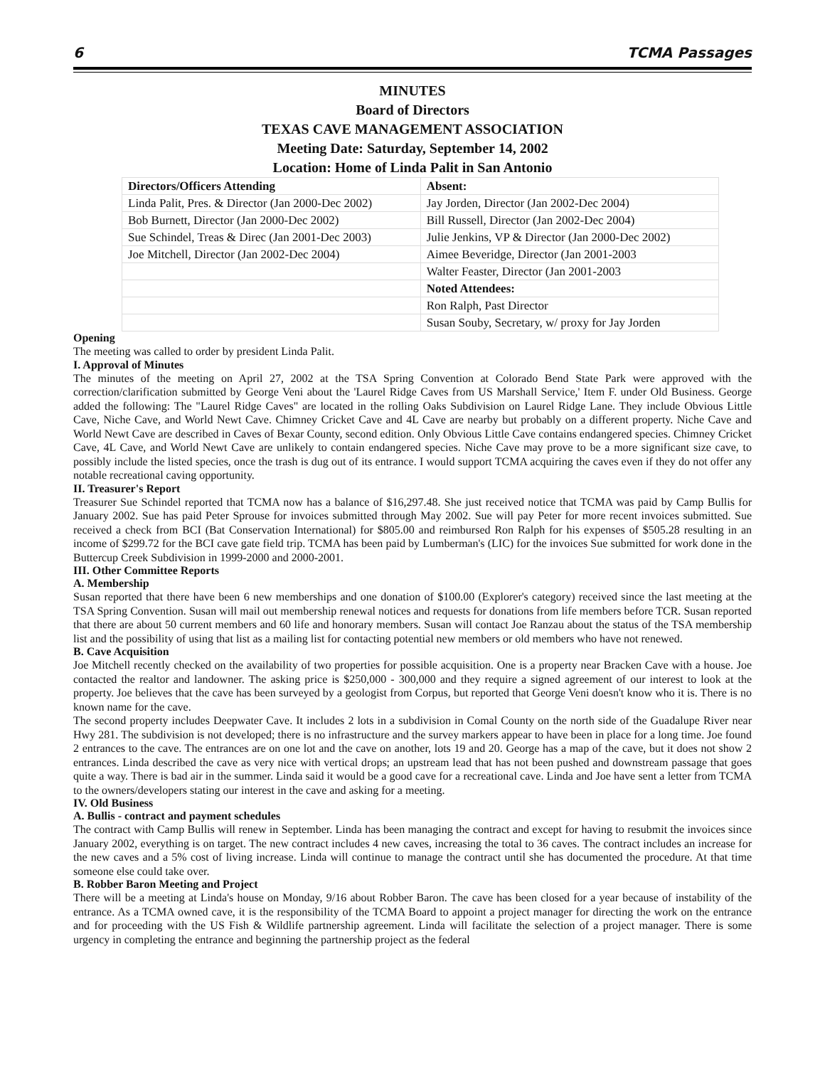6 TCMA Passages
MINUTES
Board of Directors
TEXAS CAVE MANAGEMENT ASSOCIATION
Meeting Date: Saturday, September 14, 2002
Location: Home of Linda Palit in San Antonio
| Directors/Officers Attending | Absent: |
| Linda Palit, Pres. & Director (Jan 2000-Dec 2002) | Jay Jorden, Director (Jan 2002-Dec 2004) |
| Bob Burnett, Director (Jan 2000-Dec 2002) | Bill Russell, Director (Jan 2002-Dec 2004) |
| Sue Schindel, Treas & Direc (Jan 2001-Dec 2003) | Julie Jenkins, VP & Director (Jan 2000-Dec 2002) |
| Joe Mitchell, Director (Jan 2002-Dec 2004) | Aimee Beveridge, Director (Jan 2001-2003 |
| | Walter Feaster, Director (Jan 2001-2003 |
| | Noted Attendees: |
| | Ron Ralph, Past Director |
| | Susan Souby, Secretary, w/ proxy for Jay Jorden |
Opening
The meeting was called to order by president Linda Palit.
I. Approval of Minutes
The minutes of the meeting on April 27, 2002 at the TSA Spring Convention at Colorado Bend State Park were approved with the correction/clarification submitted by George Veni about the 'Laurel Ridge Caves from US Marshall Service,' Item F. under Old Business. George added the following: The "Laurel Ridge Caves" are located in the rolling Oaks Subdivision on Laurel Ridge Lane. They include Obvious Little Cave, Niche Cave, and World Newt Cave. Chimney Cricket Cave and 4L Cave are nearby but probably on a different property. Niche Cave and World Newt Cave are described in Caves of Bexar County, second edition. Only Obvious Little Cave contains endangered species. Chimney Cricket Cave, 4L Cave, and World Newt Cave are unlikely to contain endangered species. Niche Cave may prove to be a more significant size cave, to possibly include the listed species, once the trash is dug out of its entrance. I would support TCMA acquiring the caves even if they do not offer any notable recreational caving opportunity.
II. Treasurer's Report
Treasurer Sue Schindel reported that TCMA now has a balance of $16,297.48. She just received notice that TCMA was paid by Camp Bullis for January 2002. Sue has paid Peter Sprouse for invoices submitted through May 2002. Sue will pay Peter for more recent invoices submitted. Sue received a check from BCI (Bat Conservation International) for $805.00 and reimbursed Ron Ralph for his expenses of $505.28 resulting in an income of $299.72 for the BCI cave gate field trip. TCMA has been paid by Lumberman's (LIC) for the invoices Sue submitted for work done in the Buttercup Creek Subdivision in 1999-2000 and 2000-2001.
III. Other Committee Reports
A. Membership
Susan reported that there have been 6 new memberships and one donation of $100.00 (Explorer's category) received since the last meeting at the TSA Spring Convention. Susan will mail out membership renewal notices and requests for donations from life members before TCR. Susan reported that there are about 50 current members and 60 life and honorary members. Susan will contact Joe Ranzau about the status of the TSA membership list and the possibility of using that list as a mailing list for contacting potential new members or old members who have not renewed.
B. Cave Acquisition
Joe Mitchell recently checked on the availability of two properties for possible acquisition. One is a property near Bracken Cave with a house. Joe contacted the realtor and landowner. The asking price is $250,000 - 300,000 and they require a signed agreement of our interest to look at the property. Joe believes that the cave has been surveyed by a geologist from Corpus, but reported that George Veni doesn't know who it is. There is no known name for the cave.
The second property includes Deepwater Cave. It includes 2 lots in a subdivision in Comal County on the north side of the Guadalupe River near Hwy 281. The subdivision is not developed; there is no infrastructure and the survey markers appear to have been in place for a long time. Joe found 2 entrances to the cave. The entrances are on one lot and the cave on another, lots 19 and 20. George has a map of the cave, but it does not show 2 entrances. Linda described the cave as very nice with vertical drops; an upstream lead that has not been pushed and downstream passage that goes quite a way. There is bad air in the summer. Linda said it would be a good cave for a recreational cave. Linda and Joe have sent a letter from TCMA to the owners/developers stating our interest in the cave and asking for a meeting.
IV. Old Business
A. Bullis - contract and payment schedules
The contract with Camp Bullis will renew in September. Linda has been managing the contract and except for having to resubmit the invoices since January 2002, everything is on target. The new contract includes 4 new caves, increasing the total to 36 caves. The contract includes an increase for the new caves and a 5% cost of living increase. Linda will continue to manage the contract until she has documented the procedure. At that time someone else could take over.
B. Robber Baron Meeting and Project
There will be a meeting at Linda's house on Monday, 9/16 about Robber Baron. The cave has been closed for a year because of instability of the entrance. As a TCMA owned cave, it is the responsibility of the TCMA Board to appoint a project manager for directing the work on the entrance and for proceeding with the US Fish & Wildlife partnership agreement. Linda will facilitate the selection of a project manager. There is some urgency in completing the entrance and beginning the partnership project as the federal